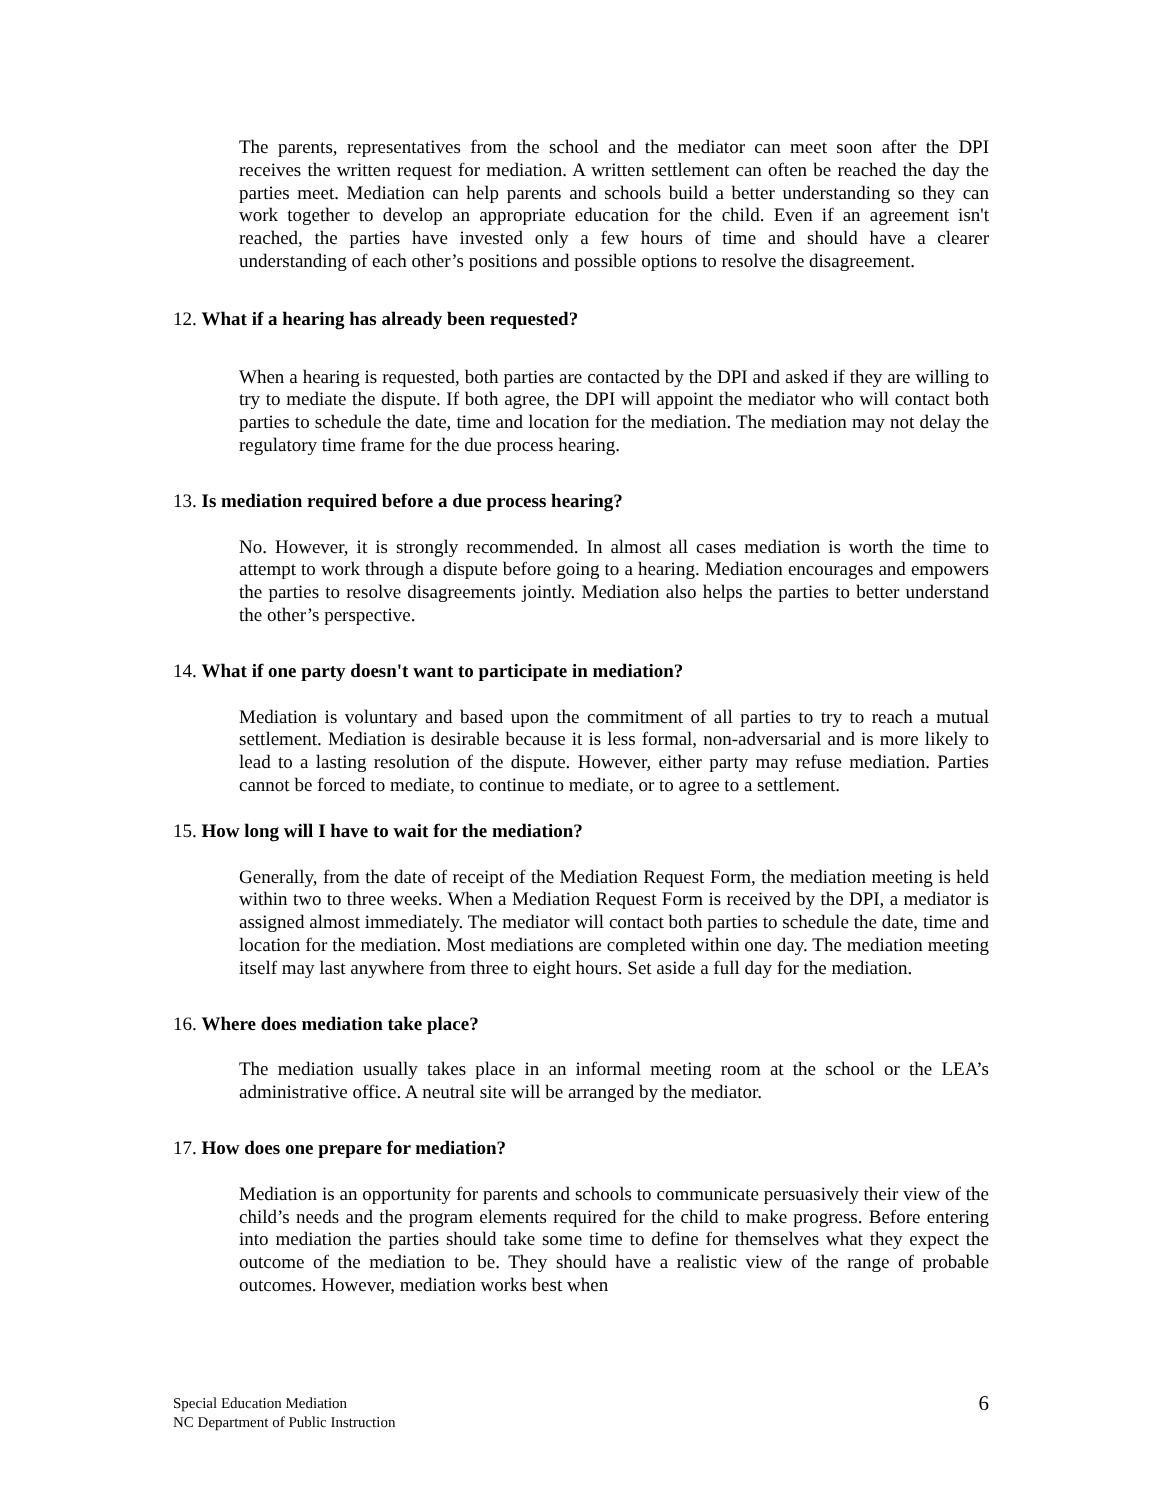The parents, representatives from the school and the mediator can meet soon after the DPI receives the written request for mediation. A written settlement can often be reached the day the parties meet. Mediation can help parents and schools build a better understanding so they can work together to develop an appropriate education for the child. Even if an agreement isn't reached, the parties have invested only a few hours of time and should have a clearer understanding of each other’s positions and possible options to resolve the disagreement.
12. What if a hearing has already been requested?
When a hearing is requested, both parties are contacted by the DPI and asked if they are willing to try to mediate the dispute. If both agree, the DPI will appoint the mediator who will contact both parties to schedule the date, time and location for the mediation. The mediation may not delay the regulatory time frame for the due process hearing.
13. Is mediation required before a due process hearing?
No. However, it is strongly recommended. In almost all cases mediation is worth the time to attempt to work through a dispute before going to a hearing. Mediation encourages and empowers the parties to resolve disagreements jointly. Mediation also helps the parties to better understand the other’s perspective.
14. What if one party doesn't want to participate in mediation?
Mediation is voluntary and based upon the commitment of all parties to try to reach a mutual settlement. Mediation is desirable because it is less formal, non-adversarial and is more likely to lead to a lasting resolution of the dispute. However, either party may refuse mediation. Parties cannot be forced to mediate, to continue to mediate, or to agree to a settlement.
15. How long will I have to wait for the mediation?
Generally, from the date of receipt of the Mediation Request Form, the mediation meeting is held within two to three weeks. When a Mediation Request Form is received by the DPI, a mediator is assigned almost immediately. The mediator will contact both parties to schedule the date, time and location for the mediation. Most mediations are completed within one day. The mediation meeting itself may last anywhere from three to eight hours. Set aside a full day for the mediation.
16. Where does mediation take place?
The mediation usually takes place in an informal meeting room at the school or the LEA’s administrative office. A neutral site will be arranged by the mediator.
17. How does one prepare for mediation?
Mediation is an opportunity for parents and schools to communicate persuasively their view of the child’s needs and the program elements required for the child to make progress. Before entering into mediation the parties should take some time to define for themselves what they expect the outcome of the mediation to be. They should have a realistic view of the range of probable outcomes. However, mediation works best when
Special Education Mediation
NC Department of Public Instruction
6